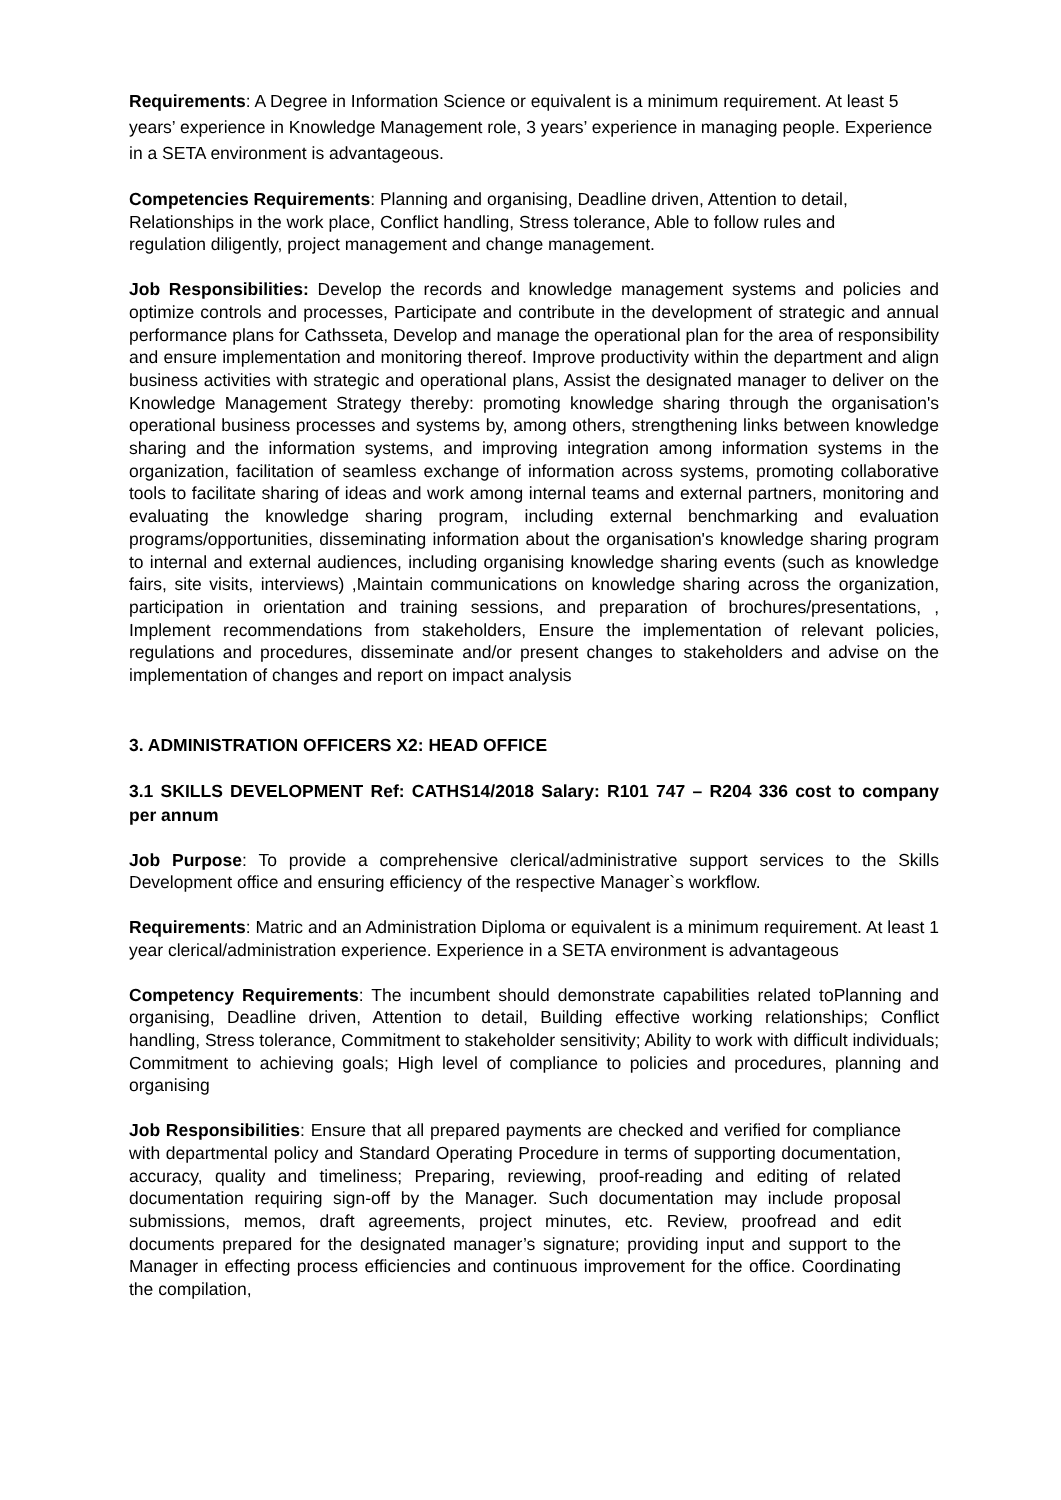Requirements: A Degree in Information Science or equivalent is a minimum requirement. At least 5 years’ experience in Knowledge Management role, 3 years’ experience in managing people. Experience in a SETA environment is advantageous.
Competencies Requirements: Planning and organising, Deadline driven, Attention to detail, Relationships in the work place, Conflict handling, Stress tolerance, Able to follow rules and regulation diligently, project management and change management.
Job Responsibilities: Develop the records and knowledge management systems and policies and optimize controls and processes, Participate and contribute in the development of strategic and annual performance plans for Cathsseta, Develop and manage the operational plan for the area of responsibility and ensure implementation and monitoring thereof. Improve productivity within the department and align business activities with strategic and operational plans, Assist the designated manager to deliver on the Knowledge Management Strategy thereby: promoting knowledge sharing through the organisation's operational business processes and systems by, among others, strengthening links between knowledge sharing and the information systems, and improving integration among information systems in the organization, facilitation of seamless exchange of information across systems, promoting collaborative tools to facilitate sharing of ideas and work among internal teams and external partners, monitoring and evaluating the knowledge sharing program, including external benchmarking and evaluation programs/opportunities, disseminating information about the organisation's knowledge sharing program to internal and external audiences, including organising knowledge sharing events (such as knowledge fairs, site visits, interviews) ,Maintain communications on knowledge sharing across the organization, participation in orientation and training sessions, and preparation of brochures/presentations, , Implement recommendations from stakeholders, Ensure the implementation of relevant policies, regulations and procedures, disseminate and/or present changes to stakeholders and advise on the implementation of changes and report on impact analysis
3. ADMINISTRATION OFFICERS X2: HEAD OFFICE
3.1 SKILLS DEVELOPMENT Ref: CATHS14/2018 Salary: R101 747 – R204 336 cost to company per annum
Job Purpose: To provide a comprehensive clerical/administrative support services to the Skills Development office and ensuring efficiency of the respective Manager`s workflow.
Requirements: Matric and an Administration Diploma or equivalent is a minimum requirement. At least 1 year clerical/administration experience. Experience in a SETA environment is advantageous
Competency Requirements: The incumbent should demonstrate capabilities related toPlanning and organising, Deadline driven, Attention to detail, Building effective working relationships; Conflict handling, Stress tolerance, Commitment to stakeholder sensitivity; Ability to work with difficult individuals; Commitment to achieving goals; High level of compliance to policies and procedures, planning and organising
Job Responsibilities: Ensure that all prepared payments are checked and verified for compliance with departmental policy and Standard Operating Procedure in terms of supporting documentation, accuracy, quality and timeliness; Preparing, reviewing, proof-reading and editing of related documentation requiring sign-off by the Manager. Such documentation may include proposal submissions, memos, draft agreements, project minutes, etc. Review, proofread and edit documents prepared for the designated manager’s signature; providing input and support to the Manager in effecting process efficiencies and continuous improvement for the office. Coordinating the compilation,